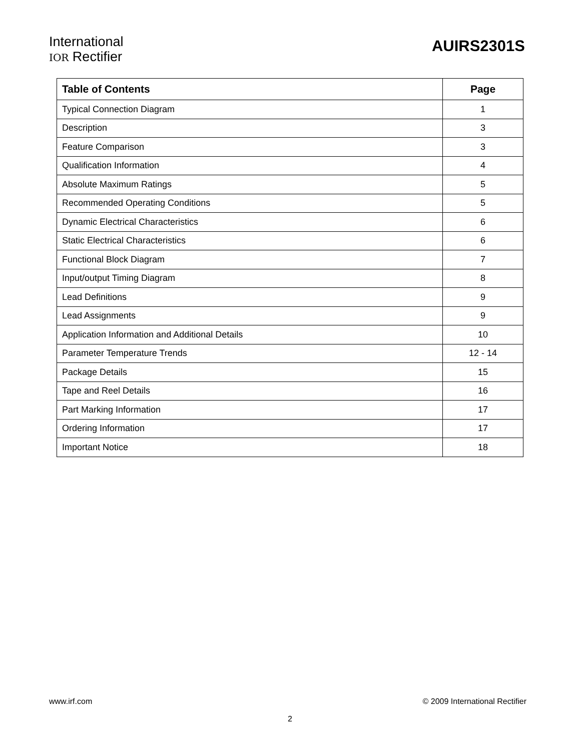International
IOR Rectifier
AUIRS2301S
| Table of Contents | Page |
| --- | --- |
| Typical Connection Diagram | 1 |
| Description | 3 |
| Feature Comparison | 3 |
| Qualification Information | 4 |
| Absolute Maximum Ratings | 5 |
| Recommended Operating Conditions | 5 |
| Dynamic Electrical Characteristics | 6 |
| Static Electrical Characteristics | 6 |
| Functional Block Diagram | 7 |
| Input/output Timing Diagram | 8 |
| Lead Definitions | 9 |
| Lead Assignments | 9 |
| Application Information and Additional Details | 10 |
| Parameter Temperature Trends | 12 - 14 |
| Package Details | 15 |
| Tape and Reel Details | 16 |
| Part Marking Information | 17 |
| Ordering Information | 17 |
| Important Notice | 18 |
www.irf.com © 2009 International Rectifier
2